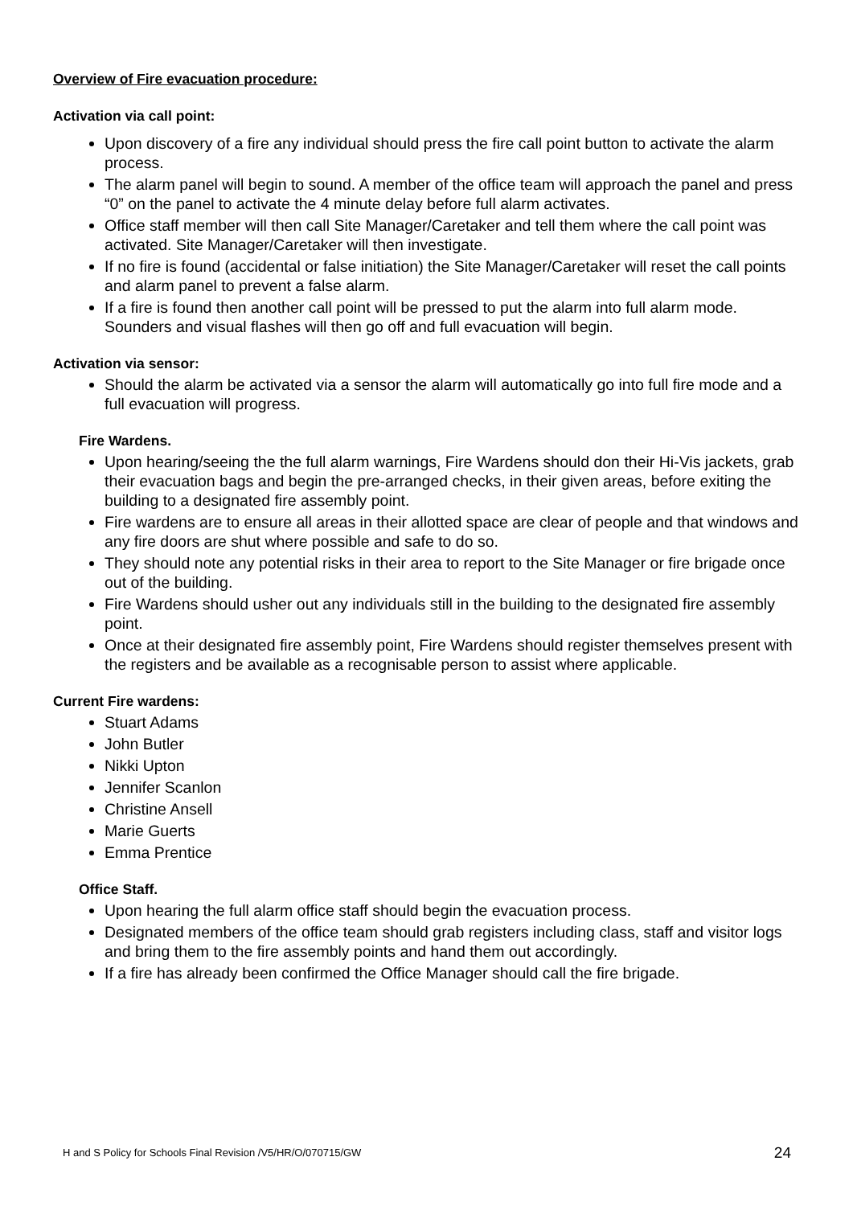Overview of Fire evacuation procedure:
Activation via call point:
Upon discovery of a fire any individual should press the fire call point button to activate the alarm process.
The alarm panel will begin to sound. A member of the office team will approach the panel and press “0” on the panel to activate the 4 minute delay before full alarm activates.
Office staff member will then call Site Manager/Caretaker and tell them where the call point was activated. Site Manager/Caretaker will then investigate.
If no fire is found (accidental or false initiation) the Site Manager/Caretaker will reset the call points and alarm panel to prevent a false alarm.
If a fire is found then another call point will be pressed to put the alarm into full alarm mode. Sounders and visual flashes will then go off and full evacuation will begin.
Activation via sensor:
Should the alarm be activated via a sensor the alarm will automatically go into full fire mode and a full evacuation will progress.
Fire Wardens.
Upon hearing/seeing the the full alarm warnings, Fire Wardens should don their Hi-Vis jackets, grab their evacuation bags and begin the pre-arranged checks, in their given areas, before exiting the building to a designated fire assembly point.
Fire wardens are to ensure all areas in their allotted space are clear of people and that windows and any fire doors are shut where possible and safe to do so.
They should note any potential risks in their area to report to the Site Manager or fire brigade once out of the building.
Fire Wardens should usher out any individuals still in the building to the designated fire assembly point.
Once at their designated fire assembly point, Fire Wardens should register themselves present with the registers and be available as a recognisable person to assist where applicable.
Current Fire wardens:
Stuart Adams
John Butler
Nikki Upton
Jennifer Scanlon
Christine Ansell
Marie Guerts
Emma Prentice
Office Staff.
Upon hearing the full alarm office staff should begin the evacuation process.
Designated members of the office team should grab registers including class, staff and visitor logs and bring them to the fire assembly points and hand them out accordingly.
If a fire has already been confirmed the Office Manager should call the fire brigade.
H and S Policy for Schools Final Revision /V5/HR/O/070715/GW 24